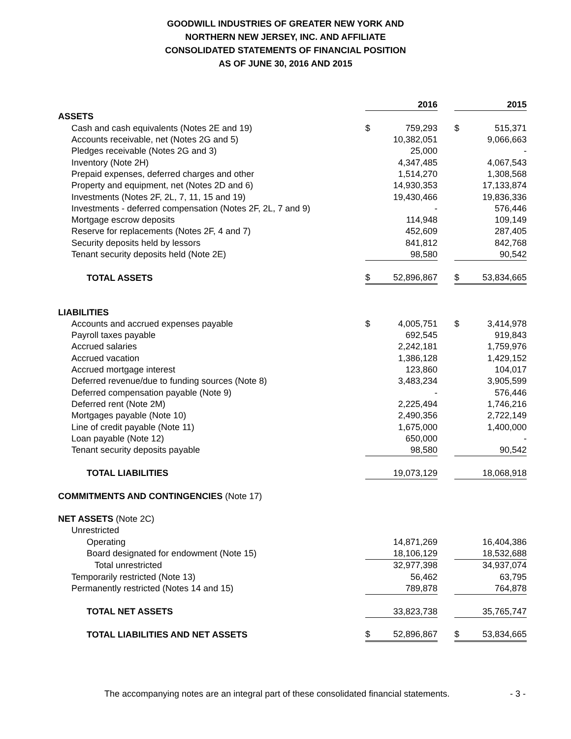GOODWILL INDUSTRIES OF GREATER NEW YORK AND
NORTHERN NEW JERSEY, INC. AND AFFILIATE
CONSOLIDATED STATEMENTS OF FINANCIAL POSITION
AS OF JUNE 30, 2016 AND 2015
| | 2016 | | | 2015 | |
| ASSETS | | | | | |
| Cash and cash equivalents (Notes 2E and 19) | $ | 759,293 | | $ | 515,371 |
| Accounts receivable, net (Notes 2G and 5) | | 10,382,051 | | | 9,066,663 |
| Pledges receivable (Notes 2G and 3) | | 25,000 | | | - |
| Inventory (Note 2H) | | 4,347,485 | | | 4,067,543 |
| Prepaid expenses, deferred charges and other | | 1,514,270 | | | 1,308,568 |
| Property and equipment, net (Notes 2D and 6) | | 14,930,353 | | | 17,133,874 |
| Investments (Notes 2F, 2L, 7, 11, 15 and 19) | | 19,430,466 | | | 19,836,336 |
| Investments - deferred compensation (Notes 2F, 2L, 7 and 9) | | - | | | 576,446 |
| Mortgage escrow deposits | | 114,948 | | | 109,149 |
| Reserve for replacements (Notes 2F, 4 and 7) | | 452,609 | | | 287,405 |
| Security deposits held by lessors | | 841,812 | | | 842,768 |
| Tenant security deposits held (Note 2E) | | 98,580 | | | 90,542 |
| TOTAL ASSETS | $ | 52,896,867 | | $ | 53,834,665 |
| LIABILITIES | | | | | |
| Accounts and accrued expenses payable | $ | 4,005,751 | | $ | 3,414,978 |
| Payroll taxes payable | | 692,545 | | | 919,843 |
| Accrued salaries | | 2,242,181 | | | 1,759,976 |
| Accrued vacation | | 1,386,128 | | | 1,429,152 |
| Accrued mortgage interest | | 123,860 | | | 104,017 |
| Deferred revenue/due to funding sources (Note 8) | | 3,483,234 | | | 3,905,599 |
| Deferred compensation payable (Note 9) | | - | | | 576,446 |
| Deferred rent (Note 2M) | | 2,225,494 | | | 1,746,216 |
| Mortgages payable (Note 10) | | 2,490,356 | | | 2,722,149 |
| Line of credit payable (Note 11) | | 1,675,000 | | | 1,400,000 |
| Loan payable (Note 12) | | 650,000 | | | - |
| Tenant security deposits payable | | 98,580 | | | 90,542 |
| TOTAL LIABILITIES | | 19,073,129 | | | 18,068,918 |
| COMMITMENTS AND CONTINGENCIES (Note 17) | | | | | |
| NET ASSETS (Note 2C) | | | | | |
| Unrestricted | | | | | |
| Operating | | 14,871,269 | | | 16,404,386 |
| Board designated for endowment (Note 15) | | 18,106,129 | | | 18,532,688 |
| Total unrestricted | | 32,977,398 | | | 34,937,074 |
| Temporarily restricted (Note 13) | | 56,462 | | | 63,795 |
| Permanently restricted (Notes 14 and 15) | | 789,878 | | | 764,878 |
| TOTAL NET ASSETS | | 33,823,738 | | | 35,765,747 |
| TOTAL LIABILITIES AND NET ASSETS | $ | 52,896,867 | | $ | 53,834,665 |
The accompanying notes are an integral part of these consolidated financial statements. - 3 -